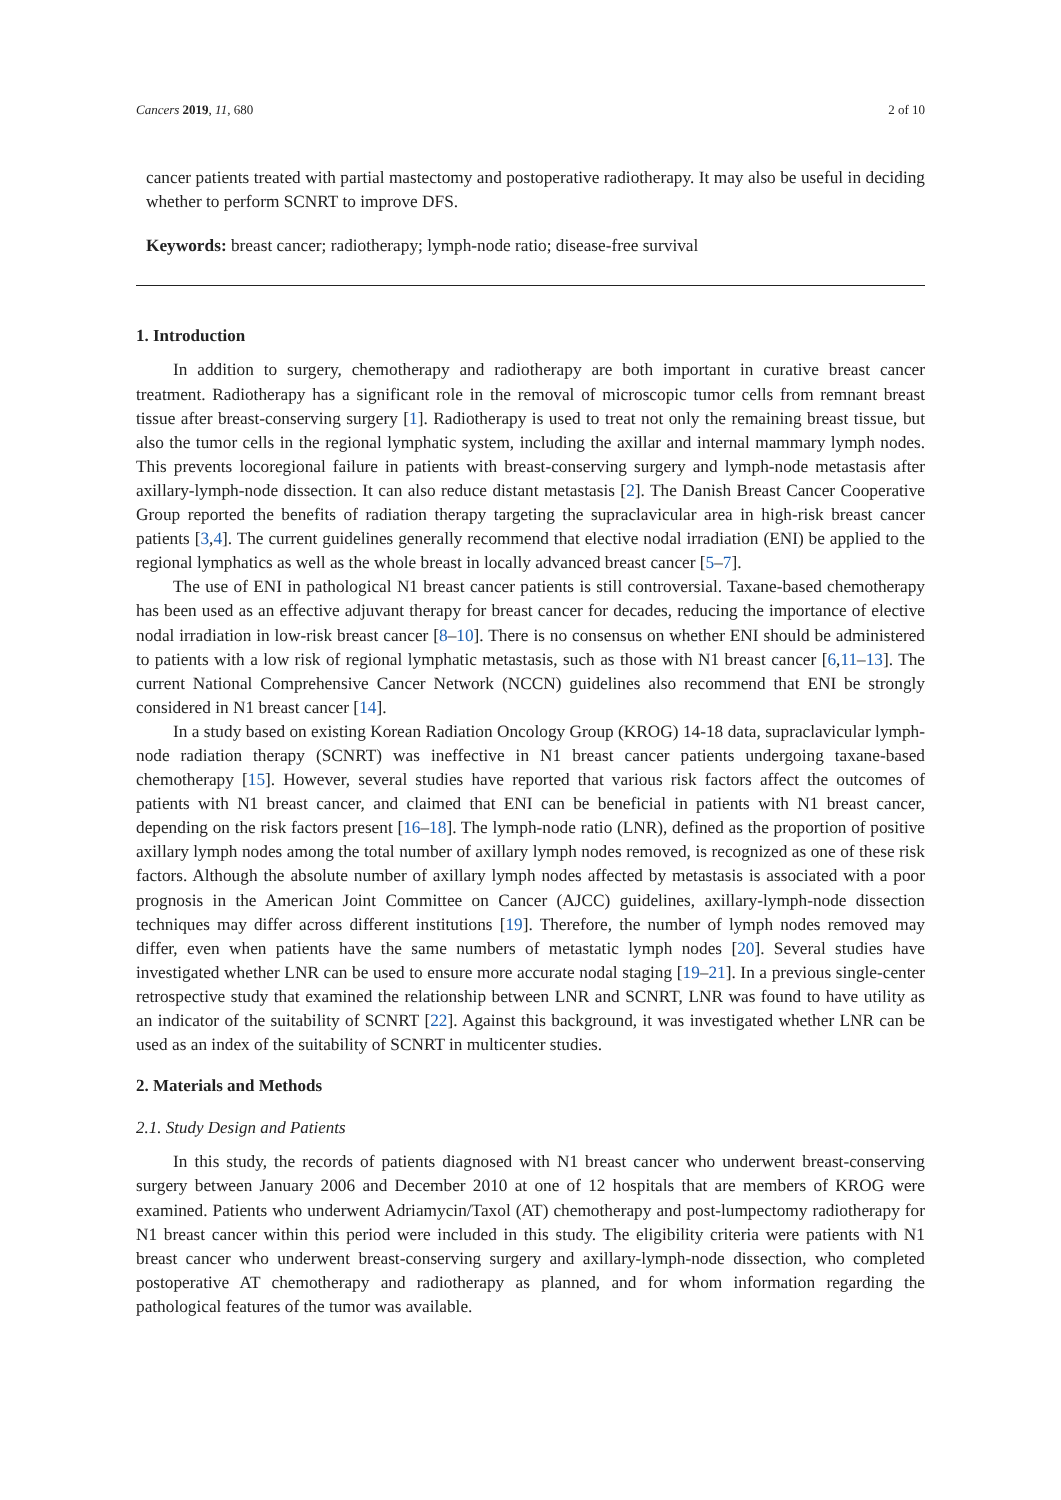Cancers 2019, 11, 680 2 of 10
cancer patients treated with partial mastectomy and postoperative radiotherapy. It may also be useful in deciding whether to perform SCNRT to improve DFS.
Keywords: breast cancer; radiotherapy; lymph-node ratio; disease-free survival
1. Introduction
In addition to surgery, chemotherapy and radiotherapy are both important in curative breast cancer treatment. Radiotherapy has a significant role in the removal of microscopic tumor cells from remnant breast tissue after breast-conserving surgery [1]. Radiotherapy is used to treat not only the remaining breast tissue, but also the tumor cells in the regional lymphatic system, including the axillar and internal mammary lymph nodes. This prevents locoregional failure in patients with breast-conserving surgery and lymph-node metastasis after axillary-lymph-node dissection. It can also reduce distant metastasis [2]. The Danish Breast Cancer Cooperative Group reported the benefits of radiation therapy targeting the supraclavicular area in high-risk breast cancer patients [3,4]. The current guidelines generally recommend that elective nodal irradiation (ENI) be applied to the regional lymphatics as well as the whole breast in locally advanced breast cancer [5–7].
The use of ENI in pathological N1 breast cancer patients is still controversial. Taxane-based chemotherapy has been used as an effective adjuvant therapy for breast cancer for decades, reducing the importance of elective nodal irradiation in low-risk breast cancer [8–10]. There is no consensus on whether ENI should be administered to patients with a low risk of regional lymphatic metastasis, such as those with N1 breast cancer [6,11–13]. The current National Comprehensive Cancer Network (NCCN) guidelines also recommend that ENI be strongly considered in N1 breast cancer [14].
In a study based on existing Korean Radiation Oncology Group (KROG) 14-18 data, supraclavicular lymph-node radiation therapy (SCNRT) was ineffective in N1 breast cancer patients undergoing taxane-based chemotherapy [15]. However, several studies have reported that various risk factors affect the outcomes of patients with N1 breast cancer, and claimed that ENI can be beneficial in patients with N1 breast cancer, depending on the risk factors present [16–18]. The lymph-node ratio (LNR), defined as the proportion of positive axillary lymph nodes among the total number of axillary lymph nodes removed, is recognized as one of these risk factors. Although the absolute number of axillary lymph nodes affected by metastasis is associated with a poor prognosis in the American Joint Committee on Cancer (AJCC) guidelines, axillary-lymph-node dissection techniques may differ across different institutions [19]. Therefore, the number of lymph nodes removed may differ, even when patients have the same numbers of metastatic lymph nodes [20]. Several studies have investigated whether LNR can be used to ensure more accurate nodal staging [19–21]. In a previous single-center retrospective study that examined the relationship between LNR and SCNRT, LNR was found to have utility as an indicator of the suitability of SCNRT [22]. Against this background, it was investigated whether LNR can be used as an index of the suitability of SCNRT in multicenter studies.
2. Materials and Methods
2.1. Study Design and Patients
In this study, the records of patients diagnosed with N1 breast cancer who underwent breast-conserving surgery between January 2006 and December 2010 at one of 12 hospitals that are members of KROG were examined. Patients who underwent Adriamycin/Taxol (AT) chemotherapy and post-lumpectomy radiotherapy for N1 breast cancer within this period were included in this study. The eligibility criteria were patients with N1 breast cancer who underwent breast-conserving surgery and axillary-lymph-node dissection, who completed postoperative AT chemotherapy and radiotherapy as planned, and for whom information regarding the pathological features of the tumor was available.